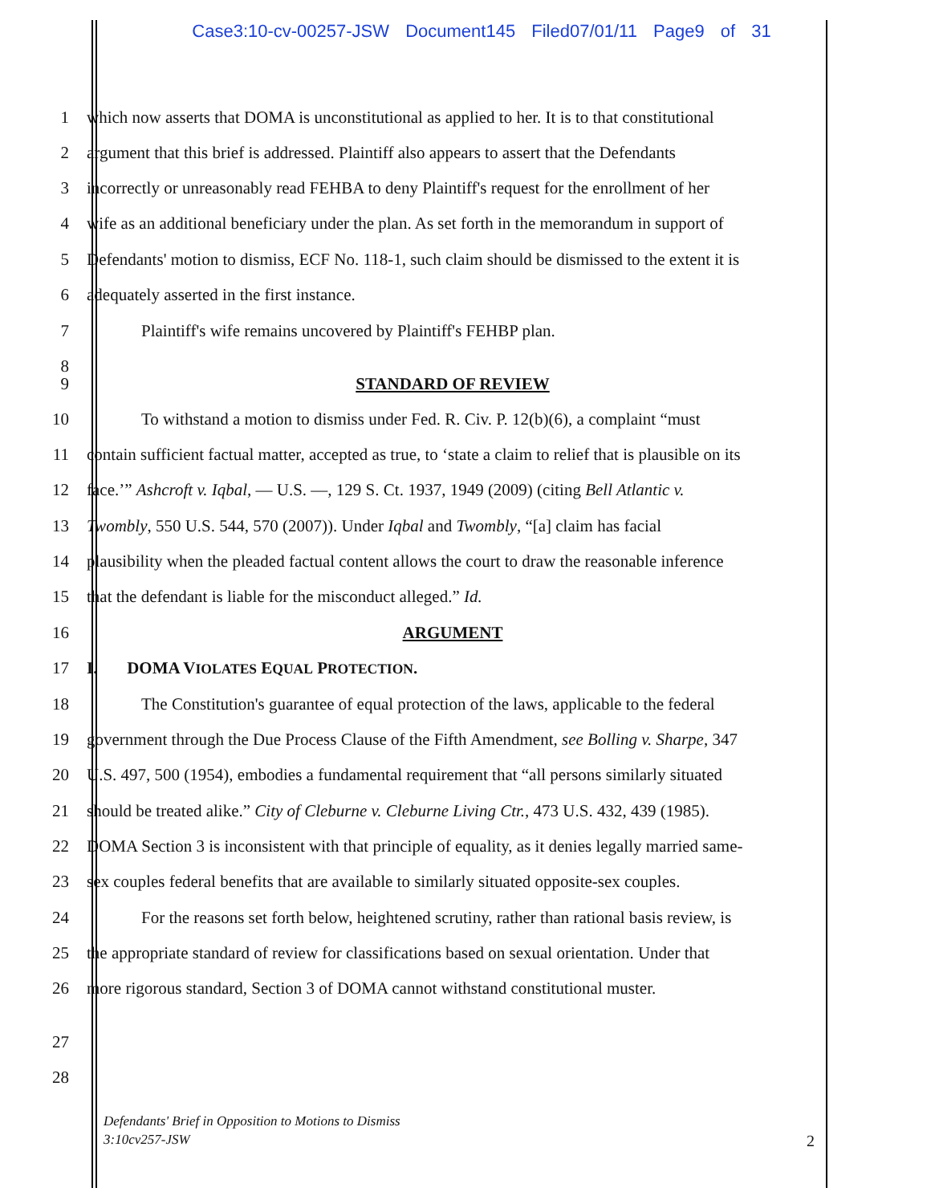Case3:10-cv-00257-JSW Document145 Filed07/01/11 Page9 of 31
1 which now asserts that DOMA is unconstitutional as applied to her. It is to that constitutional
2 argument that this brief is addressed. Plaintiff also appears to assert that the Defendants
3 incorrectly or unreasonably read FEHBA to deny Plaintiff's request for the enrollment of her
4 wife as an additional beneficiary under the plan. As set forth in the memorandum in support of
5 Defendants' motion to dismiss, ECF No. 118-1, such claim should be dismissed to the extent it is
6 adequately asserted in the first instance.
7 Plaintiff's wife remains uncovered by Plaintiff's FEHBP plan.
8
9 STANDARD OF REVIEW
10 To withstand a motion to dismiss under Fed. R. Civ. P. 12(b)(6), a complaint “must
11 contain sufficient factual matter, accepted as true, to ‘state a claim to relief that is plausible on its
12 face.’” Ashcroft v. Iqbal, — U.S. —, 129 S. Ct. 1937, 1949 (2009) (citing Bell Atlantic v.
13 Twombly, 550 U.S. 544, 570 (2007)). Under Iqbal and Twombly, “[a] claim has facial
14 plausibility when the pleaded factual content allows the court to draw the reasonable inference
15 that the defendant is liable for the misconduct alleged.” Id.
16 ARGUMENT
17 I. DOMA VIOLATES EQUAL PROTECTION.
18 The Constitution's guarantee of equal protection of the laws, applicable to the federal
19 government through the Due Process Clause of the Fifth Amendment, see Bolling v. Sharpe, 347
20 U.S. 497, 500 (1954), embodies a fundamental requirement that “all persons similarly situated
21 should be treated alike.” City of Cleburne v. Cleburne Living Ctr., 473 U.S. 432, 439 (1985).
22 DOMA Section 3 is inconsistent with that principle of equality, as it denies legally married same-
23 sex couples federal benefits that are available to similarly situated opposite-sex couples.
24 For the reasons set forth below, heightened scrutiny, rather than rational basis review, is
25 the appropriate standard of review for classifications based on sexual orientation. Under that
26 more rigorous standard, Section 3 of DOMA cannot withstand constitutional muster.
27
28
Defendants' Brief in Opposition to Motions to Dismiss
3:10cv257-JSW
2